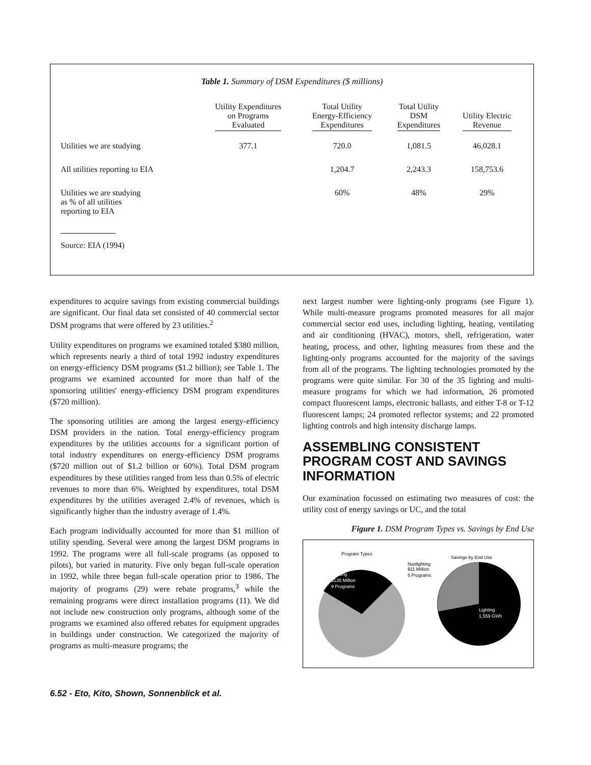Table 1. Summary of DSM Expenditures ($ millions)
| | Utility Expenditures on Programs Evaluated | Total Utility Energy-Efficiency Expenditures | Total Utility DSM Expenditures | Utility Electric Revenue |
| --- | --- | --- | --- | --- |
| Utilities we are studying | 377.1 | 720.0 | 1,081.5 | 46,028.1 |
| All utilities reporting to EIA | | 1,204.7 | 2,243.3 | 158,753.6 |
| Utilities we are studying as % of all utilities reporting to EIA | | 60% | 48% | 29% |
Source: EIA (1994)
expenditures to acquire savings from existing commercial buildings are significant. Our final data set consisted of 40 commercial sector DSM programs that were offered by 23 utilities.<sup>2</sup>
Utility expenditures on programs we examined totaled $380 million, which represents nearly a third of total 1992 industry expenditures on energy-efficiency DSM programs ($1.2 billion); see Table 1. The programs we examined accounted for more than half of the sponsoring utilities' energy-efficiency DSM program expenditures ($720 million).
The sponsoring utilities are among the largest energy-efficiency DSM providers in the nation. Total energy-efficiency program expenditures by the utilities accounts for a significant portion of total industry expenditures on energy-efficiency DSM programs ($720 million out of $1.2 billion or 60%). Total DSM program expenditures by these utilities ranged from less than 0.5% of electric revenues to more than 6%. Weighted by expenditures, total DSM expenditures by the utilities averaged 2.4% of revenues, which is significantly higher than the industry average of 1.4%.
Each program individually accounted for more than $1 million of utility spending. Several were among the largest DSM programs in 1992. The programs were all full-scale programs (as opposed to pilots), but varied in maturity. Five only began full-scale operation in 1992, while three began full-scale operation prior to 1986. The majority of programs (29) were rebate programs,<sup>3</sup> while the remaining programs were direct installation programs (11). We did not include new construction only programs, although some of the programs we examined also offered rebates for equipment upgrades in buildings under construction. We categorized the majority of programs as multi-measure programs; the
next largest number were lighting-only programs (see Figure 1). While multi-measure programs promoted measures for all major commercial sector end uses, including lighting, heating, ventilating and air conditioning (HVAC), motors, shell, refrigeration, water heating, process, and other, lighting measures from these and the lighting-only programs accounted for the majority of the savings from all of the programs. The lighting technologies promoted by the programs were quite similar. For 30 of the 35 lighting and multi-measure programs for which we had information, 26 promoted compact fluorescent lamps, electronic ballasts, and either T-8 or T-12 fluorescent lamps; 24 promoted reflector systems; and 22 promoted lighting controls and high intensity discharge lamps.
ASSEMBLING CONSISTENT PROGRAM COST AND SAVINGS INFORMATION
Our examination focussed on estimating two measures of cost: the utility cost of energy savings or UC, and the total
Figure 1. DSM Program Types vs. Savings by End Use
Program Types
Lighting
$135 Million
9 Programs
Nonlighting
$11 Million
5 Programs
Savings by End Use
Lighting
1,559 GWh
6.52 - Eto, Kito, Shown, Sonnenblick et al.